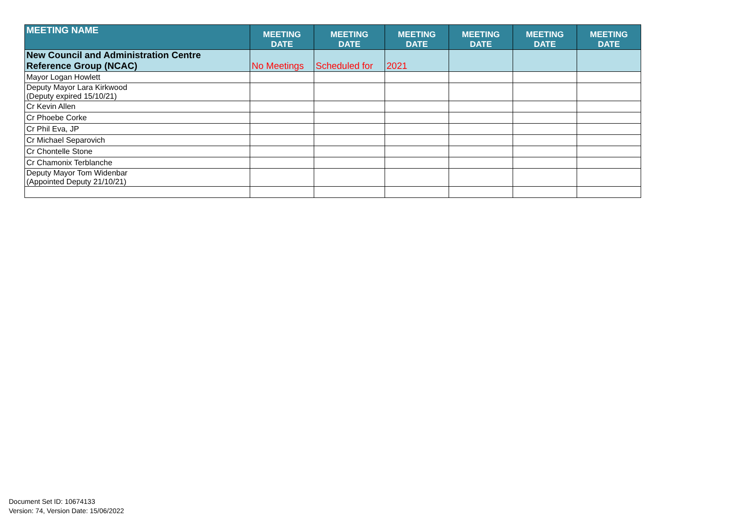| MEETING NAME | MEETING DATE | MEETING DATE | MEETING DATE | MEETING DATE | MEETING DATE | MEETING DATE |
| --- | --- | --- | --- | --- | --- | --- |
| New Council and Administration Centre Reference Group (NCAC) | No Meetings | Scheduled for | 2021 | | | |
| Mayor Logan Howlett | | | | | | |
| Deputy Mayor Lara Kirkwood (Deputy expired 15/10/21) | | | | | | |
| Cr Kevin Allen | | | | | | |
| Cr Phoebe Corke | | | | | | |
| Cr Phil Eva, JP | | | | | | |
| Cr Michael Separovich | | | | | | |
| Cr Chontelle Stone | | | | | | |
| Cr Chamonix Terblanche | | | | | | |
| Deputy Mayor Tom Widenbar (Appointed Deputy 21/10/21) | | | | | | |
Document Set ID: 10674133
Version: 74, Version Date: 15/06/2022